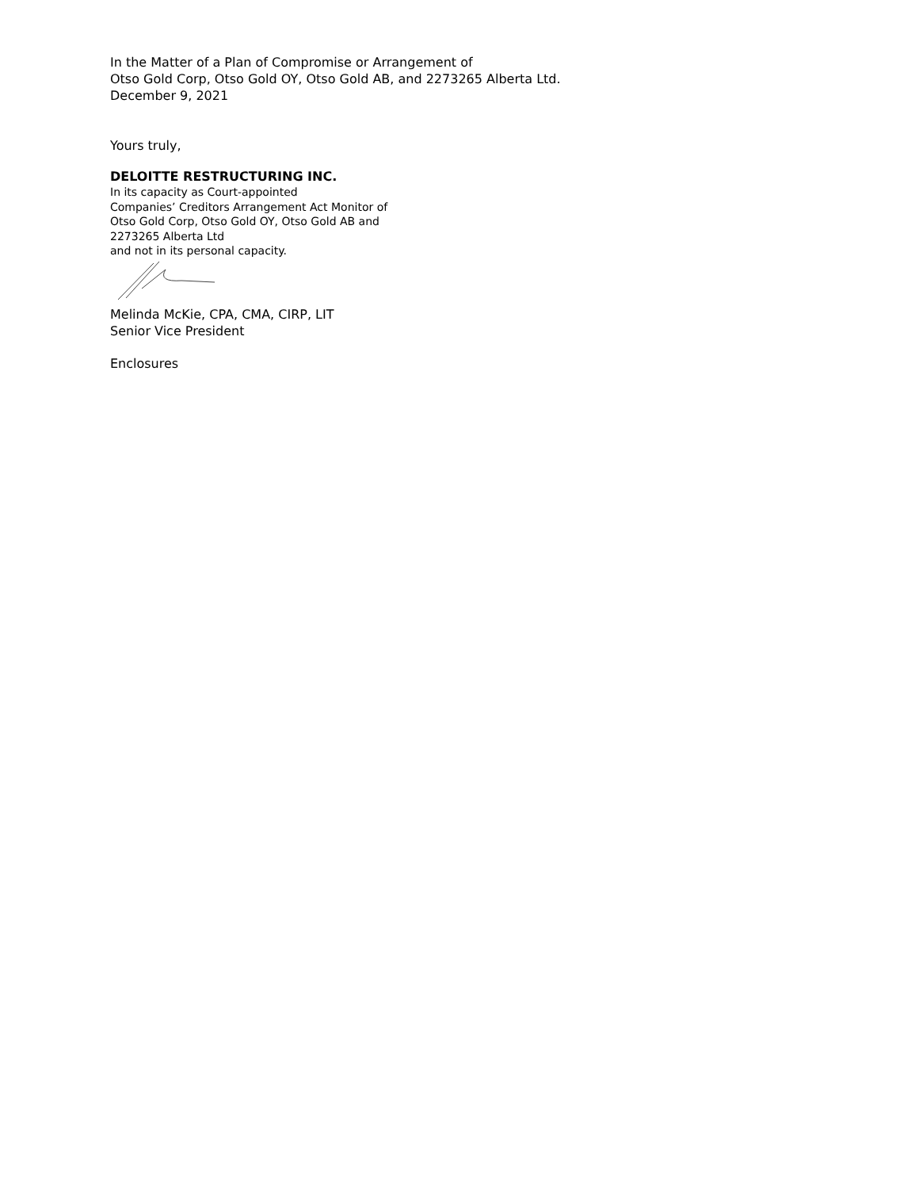In the Matter of a Plan of Compromise or Arrangement of
Otso Gold Corp, Otso Gold OY, Otso Gold AB, and 2273265 Alberta Ltd.
December 9, 2021
Yours truly,
DELOITTE RESTRUCTURING INC.
In its capacity as Court-appointed
Companies’ Creditors Arrangement Act Monitor of
Otso Gold Corp, Otso Gold OY, Otso Gold AB and
2273265 Alberta Ltd
and not in its personal capacity.
Melinda McKie, CPA, CMA, CIRP, LIT
Senior Vice President
Enclosures